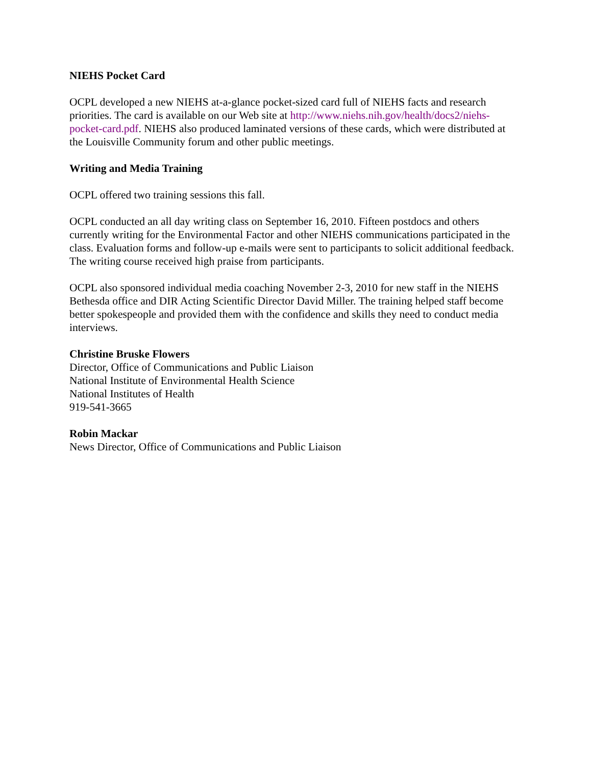NIEHS Pocket Card
OCPL developed a new NIEHS at-a-glance pocket-sized card full of NIEHS facts and research priorities. The card is available on our Web site at http://www.niehs.nih.gov/health/docs2/niehs-pocket-card.pdf. NIEHS also produced laminated versions of these cards, which were distributed at the Louisville Community forum and other public meetings.
Writing and Media Training
OCPL offered two training sessions this fall.
OCPL conducted an all day writing class on September 16, 2010. Fifteen postdocs and others currently writing for the Environmental Factor and other NIEHS communications participated in the class. Evaluation forms and follow-up e-mails were sent to participants to solicit additional feedback. The writing course received high praise from participants.
OCPL also sponsored individual media coaching November 2-3, 2010 for new staff in the NIEHS Bethesda office and DIR Acting Scientific Director David Miller. The training helped staff become better spokespeople and provided them with the confidence and skills they need to conduct media interviews.
Christine Bruske Flowers
Director, Office of Communications and Public Liaison
National Institute of Environmental Health Science
National Institutes of Health
919-541-3665
Robin Mackar
News Director, Office of Communications and Public Liaison